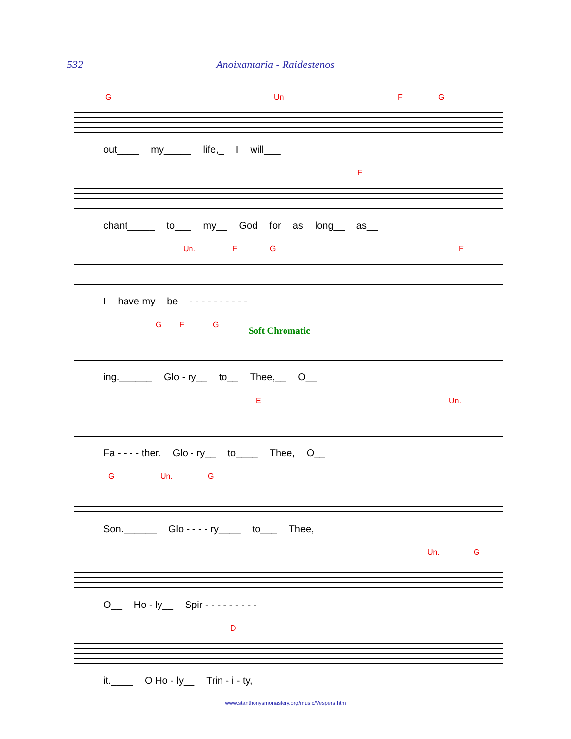532 Anoixantaria - Raidestenos
G Un. F G
out____ my_____ life,_ I will___
F
chant_____ to___ my__ God for as long__ as__
Un. F G F
Ihave my be - - - - - - - - - -
Soft Chromatic
G F G
ing.______ Glo - ry__ to__ Thee,__ O__
E Un.
Fa - - - - ther. Glo - ry__ to____ Thee, O__
G Un. G
Son.______ Glo - - - - ry____ to___ Thee,
Un. G
O__ Ho - ly__ Spir - - - - - - - - -
D
it.____ O Ho - ly__ Trin - i - ty,
www.stanthonysmonastery.org/music/Vespers.htm